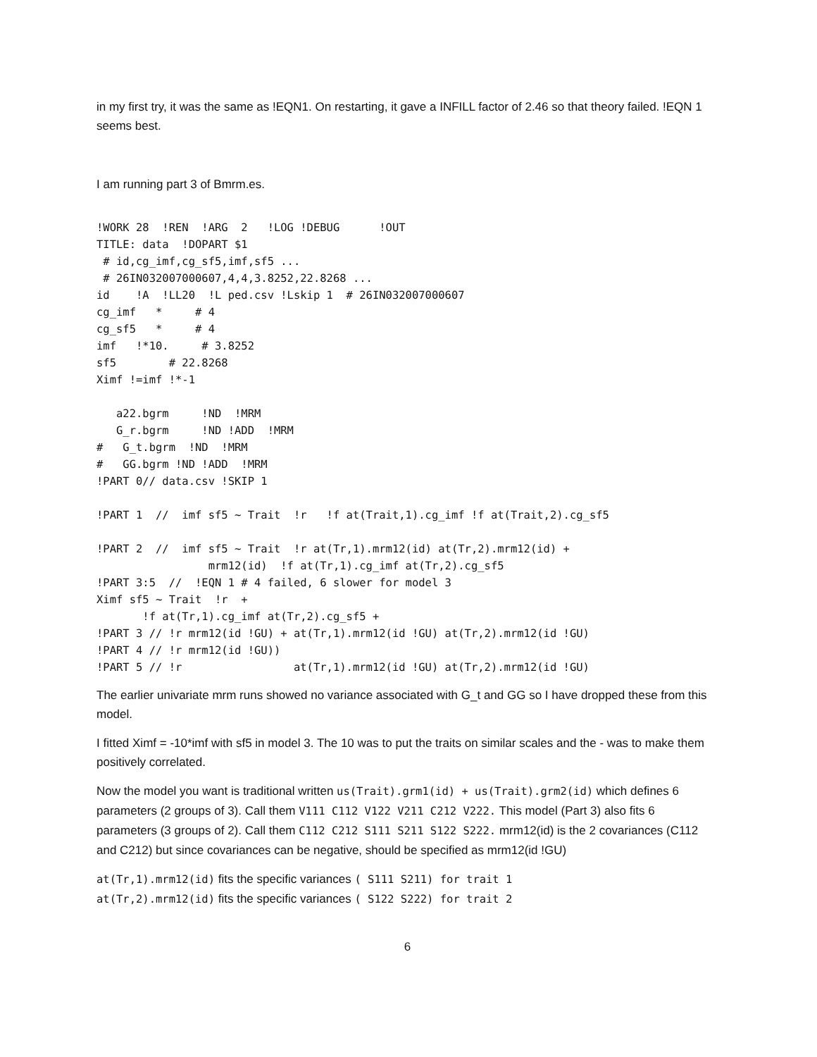in my first try, it was the same as !EQN1. On restarting, it gave a INFILL factor of 2.46 so that theory failed. !EQN 1 seems best.
I am running part 3 of Bmrm.es.
!WORK 28  !REN  !ARG  2   !LOG !DEBUG      !OUT
TITLE: data  !DOPART $1
 # id,cg_imf,cg_sf5,imf,sf5 ...
 # 26IN032007000607,4,4,3.8252,22.8268 ...
id    !A  !LL20  !L ped.csv !Lskip 1  # 26IN032007000607
cg_imf   *     # 4
cg_sf5   *     # 4
imf   !*10.     # 3.8252
sf5        # 22.8268
Ximf !=imf !*-1

   a22.bgrm     !ND  !MRM
   G_r.bgrm     !ND !ADD  !MRM
#   G_t.bgrm  !ND  !MRM
#   GG.bgrm !ND !ADD  !MRM
!PART 0// data.csv !SKIP 1

!PART 1  //  imf sf5 ~ Trait  !r   !f at(Trait,1).cg_imf !f at(Trait,2).cg_sf5

!PART 2  //  imf sf5 ~ Trait  !r at(Tr,1).mrm12(id) at(Tr,2).mrm12(id) +
                 mrm12(id)  !f at(Tr,1).cg_imf at(Tr,2).cg_sf5
!PART 3:5  //  !EQN 1 # 4 failed, 6 slower for model 3
Ximf sf5 ~ Trait  !r  +
       !f at(Tr,1).cg_imf at(Tr,2).cg_sf5 +
!PART 3 // !r mrm12(id !GU) + at(Tr,1).mrm12(id !GU) at(Tr,2).mrm12(id !GU)
!PART 4 // !r mrm12(id !GU))
!PART 5 // !r                 at(Tr,1).mrm12(id !GU) at(Tr,2).mrm12(id !GU)
The earlier univariate mrm runs showed no variance associated with G_t and GG so I have dropped these from this model.
I fitted Ximf = -10*imf with sf5 in model 3. The 10 was to put the traits on similar scales and the - was to make them positively correlated.
Now the model you want is traditional written us(Trait).grm1(id) + us(Trait).grm2(id) which defines 6 parameters (2 groups of 3). Call them V111 C112 V122 V211 C212 V222. This model (Part 3) also fits 6 parameters (3 groups of 2). Call them C112 C212 S111 S211 S122 S222. mrm12(id) is the 2 covariances (C112 and C212) but since covariances can be negative, should be specified as mrm12(id !GU)
at(Tr,1).mrm12(id) fits the specific variances ( S111 S211) for trait 1
at(Tr,2).mrm12(id) fits the specific variances ( S122 S222) for trait 2
6